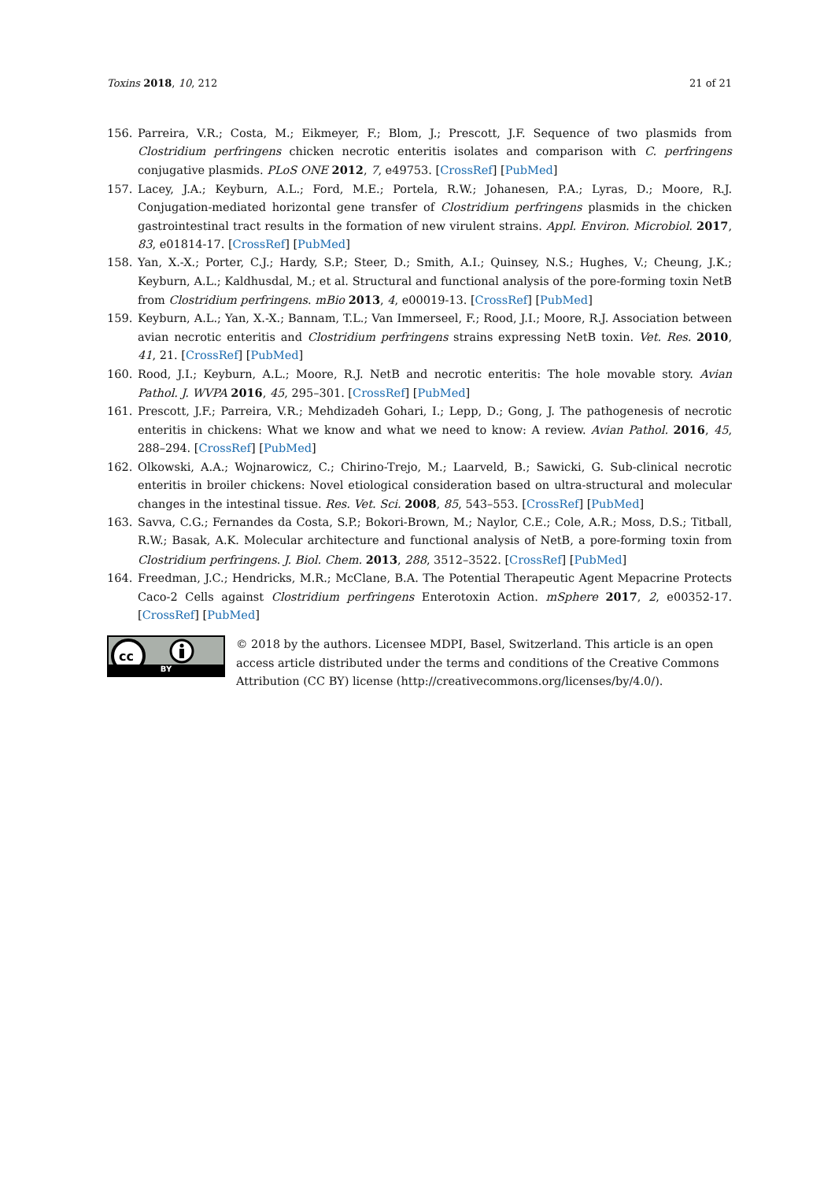Toxins 2018, 10, 212 21 of 21
156. Parreira, V.R.; Costa, M.; Eikmeyer, F.; Blom, J.; Prescott, J.F. Sequence of two plasmids from Clostridium perfringens chicken necrotic enteritis isolates and comparison with C. perfringens conjugative plasmids. PLoS ONE 2012, 7, e49753. [CrossRef] [PubMed]
157. Lacey, J.A.; Keyburn, A.L.; Ford, M.E.; Portela, R.W.; Johanesen, P.A.; Lyras, D.; Moore, R.J. Conjugation-mediated horizontal gene transfer of Clostridium perfringens plasmids in the chicken gastrointestinal tract results in the formation of new virulent strains. Appl. Environ. Microbiol. 2017, 83, e01814-17. [CrossRef] [PubMed]
158. Yan, X.-X.; Porter, C.J.; Hardy, S.P.; Steer, D.; Smith, A.I.; Quinsey, N.S.; Hughes, V.; Cheung, J.K.; Keyburn, A.L.; Kaldhusdal, M.; et al. Structural and functional analysis of the pore-forming toxin NetB from Clostridium perfringens. mBio 2013, 4, e00019-13. [CrossRef] [PubMed]
159. Keyburn, A.L.; Yan, X.-X.; Bannam, T.L.; Van Immerseel, F.; Rood, J.I.; Moore, R.J. Association between avian necrotic enteritis and Clostridium perfringens strains expressing NetB toxin. Vet. Res. 2010, 41, 21. [CrossRef] [PubMed]
160. Rood, J.I.; Keyburn, A.L.; Moore, R.J. NetB and necrotic enteritis: The hole movable story. Avian Pathol. J. WVPA 2016, 45, 295–301. [CrossRef] [PubMed]
161. Prescott, J.F.; Parreira, V.R.; Mehdizadeh Gohari, I.; Lepp, D.; Gong, J. The pathogenesis of necrotic enteritis in chickens: What we know and what we need to know: A review. Avian Pathol. 2016, 45, 288–294. [CrossRef] [PubMed]
162. Olkowski, A.A.; Wojnarowicz, C.; Chirino-Trejo, M.; Laarveld, B.; Sawicki, G. Sub-clinical necrotic enteritis in broiler chickens: Novel etiological consideration based on ultra-structural and molecular changes in the intestinal tissue. Res. Vet. Sci. 2008, 85, 543–553. [CrossRef] [PubMed]
163. Savva, C.G.; Fernandes da Costa, S.P.; Bokori-Brown, M.; Naylor, C.E.; Cole, A.R.; Moss, D.S.; Titball, R.W.; Basak, A.K. Molecular architecture and functional analysis of NetB, a pore-forming toxin from Clostridium perfringens. J. Biol. Chem. 2013, 288, 3512–3522. [CrossRef] [PubMed]
164. Freedman, J.C.; Hendricks, M.R.; McClane, B.A. The Potential Therapeutic Agent Mepacrine Protects Caco-2 Cells against Clostridium perfringens Enterotoxin Action. mSphere 2017, 2, e00352-17. [CrossRef] [PubMed]
cc
BY
© 2018 by the authors. Licensee MDPI, Basel, Switzerland. This article is an open access article distributed under the terms and conditions of the Creative Commons Attribution (CC BY) license (http://creativecommons.org/licenses/by/4.0/).